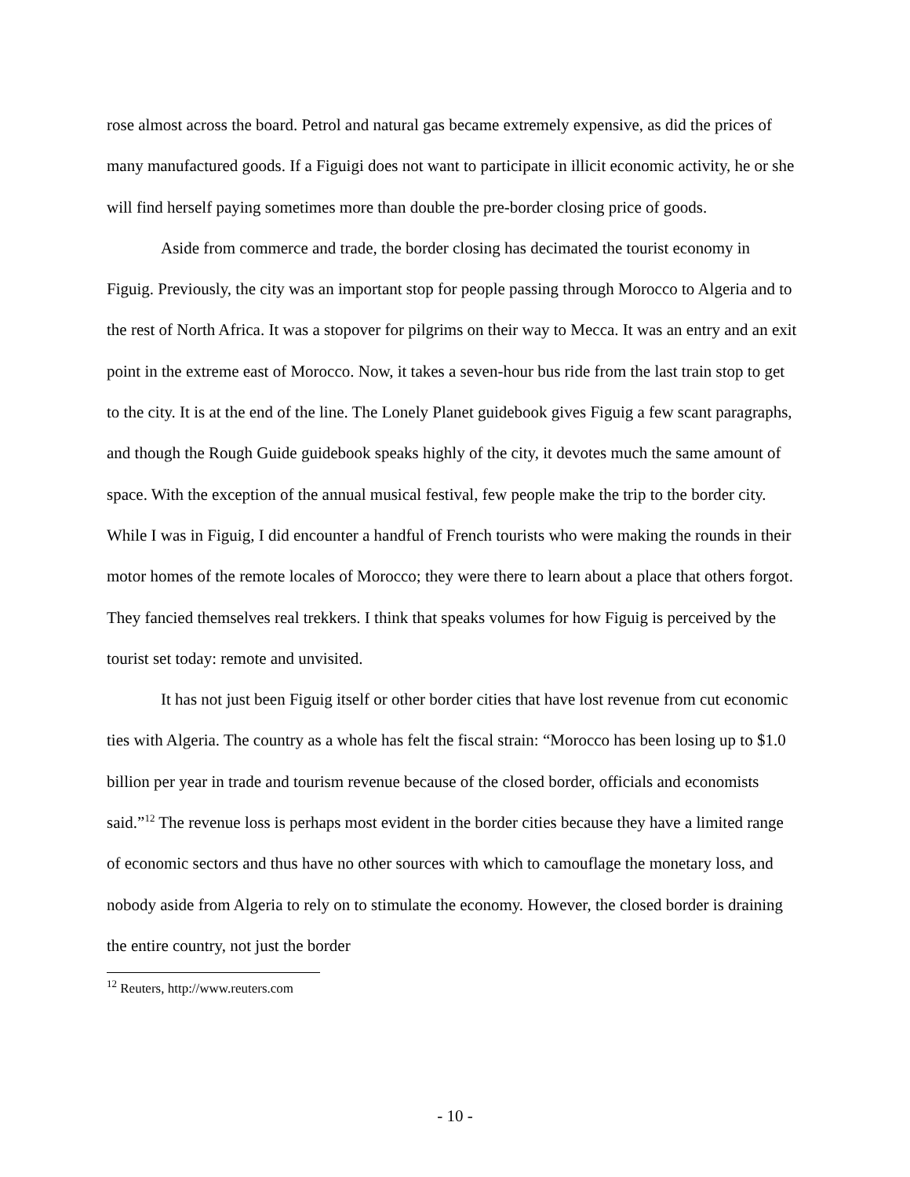rose almost across the board. Petrol and natural gas became extremely expensive, as did the prices of many manufactured goods. If a Figuigi does not want to participate in illicit economic activity, he or she will find herself paying sometimes more than double the pre-border closing price of goods.
Aside from commerce and trade, the border closing has decimated the tourist economy in Figuig. Previously, the city was an important stop for people passing through Morocco to Algeria and to the rest of North Africa. It was a stopover for pilgrims on their way to Mecca. It was an entry and an exit point in the extreme east of Morocco. Now, it takes a seven-hour bus ride from the last train stop to get to the city. It is at the end of the line. The Lonely Planet guidebook gives Figuig a few scant paragraphs, and though the Rough Guide guidebook speaks highly of the city, it devotes much the same amount of space. With the exception of the annual musical festival, few people make the trip to the border city. While I was in Figuig, I did encounter a handful of French tourists who were making the rounds in their motor homes of the remote locales of Morocco; they were there to learn about a place that others forgot. They fancied themselves real trekkers. I think that speaks volumes for how Figuig is perceived by the tourist set today: remote and unvisited.
It has not just been Figuig itself or other border cities that have lost revenue from cut economic ties with Algeria. The country as a whole has felt the fiscal strain: “Morocco has been losing up to $1.0 billion per year in trade and tourism revenue because of the closed border, officials and economists said.”<sup>12</sup> The revenue loss is perhaps most evident in the border cities because they have a limited range of economic sectors and thus have no other sources with which to camouflage the monetary loss, and nobody aside from Algeria to rely on to stimulate the economy. However, the closed border is draining the entire country, not just the border
<sup>12</sup> Reuters, http://www.reuters.com
- 10 -